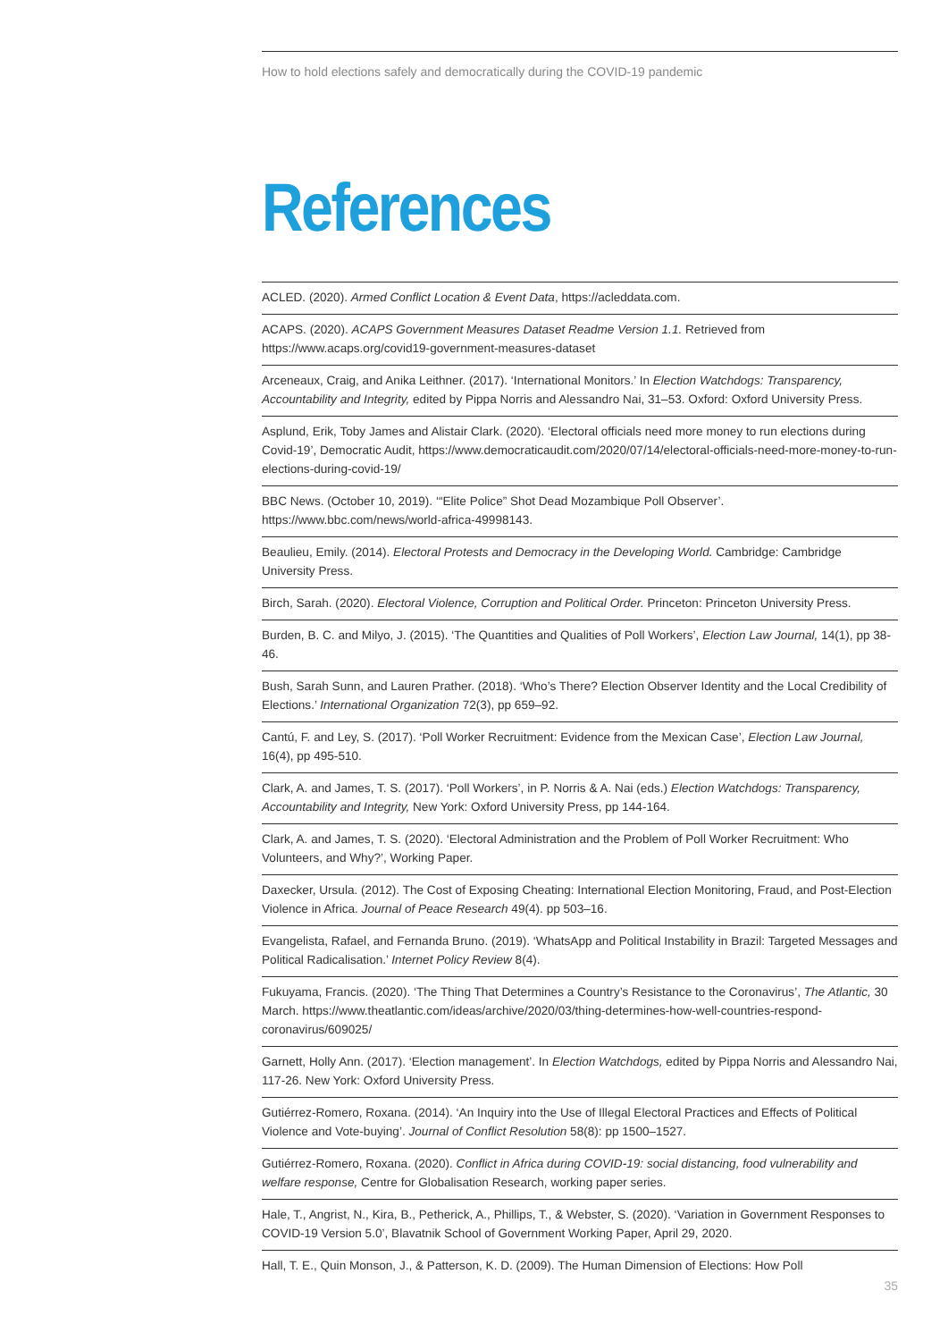How to hold elections safely and democratically during the COVID-19 pandemic
References
ACLED. (2020). Armed Conflict Location & Event Data, https://acleddata.com.
ACAPS. (2020). ACAPS Government Measures Dataset Readme Version 1.1. Retrieved from https://www.acaps.org/covid19-government-measures-dataset
Arceneaux, Craig, and Anika Leithner. (2017). ‘International Monitors.’ In Election Watchdogs: Transparency, Accountability and Integrity, edited by Pippa Norris and Alessandro Nai, 31–53. Oxford: Oxford University Press.
Asplund, Erik, Toby James and Alistair Clark. (2020). ‘Electoral officials need more money to run elections during Covid-19’, Democratic Audit, https://www.democraticaudit.com/2020/07/14/electoral-officials-need-more-money-to-run-elections-during-covid-19/
BBC News. (October 10, 2019). ‘“Elite Police” Shot Dead Mozambique Poll Observer’. https://www.bbc.com/news/world-africa-49998143.
Beaulieu, Emily. (2014). Electoral Protests and Democracy in the Developing World. Cambridge: Cambridge University Press.
Birch, Sarah. (2020). Electoral Violence, Corruption and Political Order. Princeton: Princeton University Press.
Burden, B. C. and Milyo, J. (2015). ‘The Quantities and Qualities of Poll Workers’, Election Law Journal, 14(1), pp 38-46.
Bush, Sarah Sunn, and Lauren Prather. (2018). ‘Who’s There? Election Observer Identity and the Local Credibility of Elections.’ International Organization 72(3), pp 659–92.
Cantú, F. and Ley, S. (2017). ‘Poll Worker Recruitment: Evidence from the Mexican Case’, Election Law Journal, 16(4), pp 495-510.
Clark, A. and James, T. S. (2017). ‘Poll Workers’, in P. Norris & A. Nai (eds.) Election Watchdogs: Transparency, Accountability and Integrity, New York: Oxford University Press, pp 144-164.
Clark, A. and James, T. S. (2020). ‘Electoral Administration and the Problem of Poll Worker Recruitment: Who Volunteers, and Why?’, Working Paper.
Daxecker, Ursula. (2012). The Cost of Exposing Cheating: International Election Monitoring, Fraud, and Post-Election Violence in Africa. Journal of Peace Research 49(4). pp 503–16.
Evangelista, Rafael, and Fernanda Bruno. (2019). ‘WhatsApp and Political Instability in Brazil: Targeted Messages and Political Radicalisation.’ Internet Policy Review 8(4).
Fukuyama, Francis. (2020). ‘The Thing That Determines a Country’s Resistance to the Coronavirus’, The Atlantic, 30 March. https://www.theatlantic.com/ideas/archive/2020/03/thing-determines-how-well-countries-respond-coronavirus/609025/
Garnett, Holly Ann. (2017). ‘Election management’. In Election Watchdogs, edited by Pippa Norris and Alessandro Nai, 117-26. New York: Oxford University Press.
Gutiérrez-Romero, Roxana. (2014). ‘An Inquiry into the Use of Illegal Electoral Practices and Effects of Political Violence and Vote-buying’. Journal of Conflict Resolution 58(8): pp 1500–1527.
Gutiérrez-Romero, Roxana. (2020). Conflict in Africa during COVID-19: social distancing, food vulnerability and welfare response, Centre for Globalisation Research, working paper series.
Hale, T., Angrist, N., Kira, B., Petherick, A., Phillips, T., & Webster, S. (2020). ‘Variation in Government Responses to COVID-19 Version 5.0’, Blavatnik School of Government Working Paper, April 29, 2020.
Hall, T. E., Quin Monson, J., & Patterson, K. D. (2009). The Human Dimension of Elections: How Poll
35